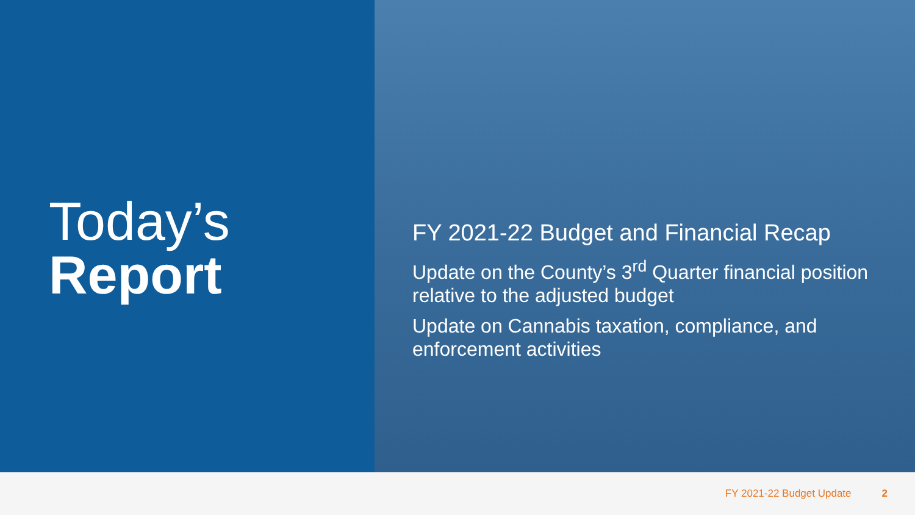Today’s
Report
FY 2021-22 Budget and Financial Recap
Update on the County’s 3<sup>rd</sup> Quarter financial position relative to the adjusted budget
Update on Cannabis taxation, compliance, and enforcement activities
FY 2021-22 Budget Update 2